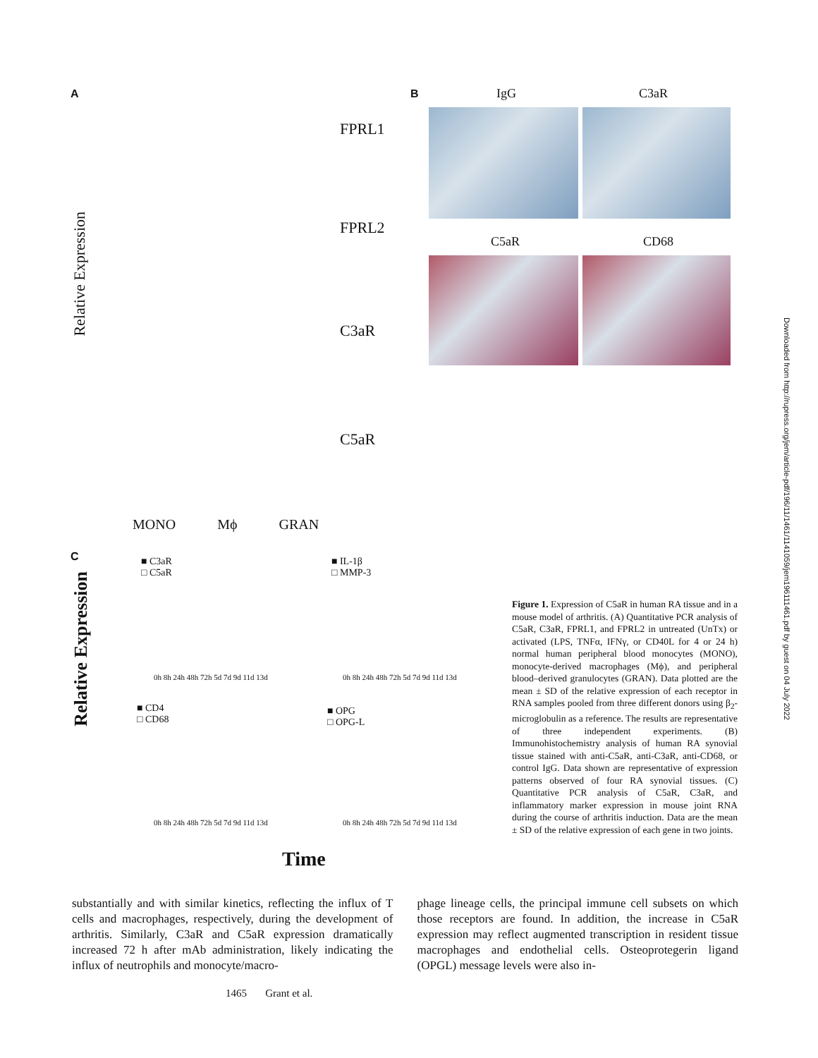A
Relative Expression
FPRL1
FPRL2
C3aR
C5aR
MONO Mϕ GRAN
B IgG C3aR
C5aR CD68
C
Relative Expression
■ C3aR
□ C5aR
■ IL-1β
□ MMP-3
■ CD4
□ CD68
■ OPG
□ OPG-L
0h 8h 24h 48h 72h 5d 7d 9d 11d 13d
0h 8h 24h 48h 72h 5d 7d 9d 11d 13d
0h 8h 24h 48h 72h 5d 7d 9d 11d 13d
0h 8h 24h 48h 72h 5d 7d 9d 11d 13d
Time
Figure 1. Expression of C5aR in human RA tissue and in a mouse model of arthritis. (A) Quantitative PCR analysis of C5aR, C3aR, FPRL1, and FPRL2 in untreated (UnTx) or activated (LPS, TNFα, IFNγ, or CD40L for 4 or 24 h) normal human peripheral blood monocytes (MONO), monocyte-derived macrophages (Mϕ), and peripheral blood–derived granulocytes (GRAN). Data plotted are the mean ± SD of the relative expression of each receptor in RNA samples pooled from three different donors using β<sub>2</sub>-microglobulin as a reference. The results are representative of three independent experiments. (B) Immunohistochemistry analysis of human RA synovial tissue stained with anti-C5aR, anti-C3aR, anti-CD68, or control IgG. Data shown are representative of expression patterns observed of four RA synovial tissues. (C) Quantitative PCR analysis of C5aR, C3aR, and inflammatory marker expression in mouse joint RNA during the course of arthritis induction. Data are the mean ± SD of the relative expression of each gene in two joints.
substantially and with similar kinetics, reflecting the influx of T cells and macrophages, respectively, during the development of arthritis. Similarly, C3aR and C5aR expression dramatically increased 72 h after mAb administration, likely indicating the influx of neutrophils and monocyte/macro-
phage lineage cells, the principal immune cell subsets on which those receptors are found. In addition, the increase in C5aR expression may reflect augmented transcription in resident tissue macrophages and endothelial cells. Osteoprotegerin ligand (OPGL) message levels were also in-
1465 Grant et al.
Downloaded from http://rupress.org/jem/article-pdf/196/11/1461/1141059/jem196111461.pdf by guest on 04 July 2022